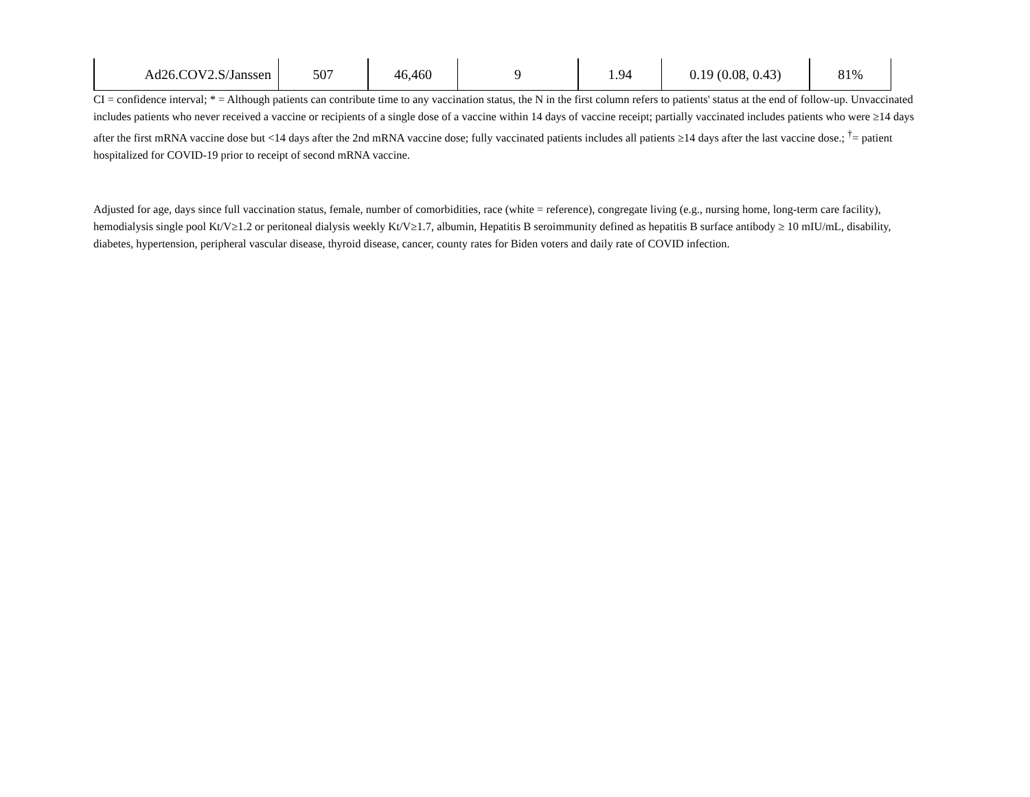| Ad26.COV2.S/Janssen | 507 | 46,460 | 9 | 1.94 | 0.19 (0.08, 0.43) | 81% |
CI = confidence interval; * = Although patients can contribute time to any vaccination status, the N in the first column refers to patients' status at the end of follow-up. Unvaccinated includes patients who never received a vaccine or recipients of a single dose of a vaccine within 14 days of vaccine receipt; partially vaccinated includes patients who were ≥14 days after the first mRNA vaccine dose but <14 days after the 2nd mRNA vaccine dose; fully vaccinated patients includes all patients ≥14 days after the last vaccine dose.; <sup>†</sup>= patient hospitalized for COVID-19 prior to receipt of second mRNA vaccine.
Adjusted for age, days since full vaccination status, female, number of comorbidities, race (white = reference), congregate living (e.g., nursing home, long-term care facility), hemodialysis single pool Kt/V≥1.2 or peritoneal dialysis weekly Kt/V≥1.7, albumin, Hepatitis B seroimmunity defined as hepatitis B surface antibody ≥ 10 mIU/mL, disability, diabetes, hypertension, peripheral vascular disease, thyroid disease, cancer, county rates for Biden voters and daily rate of COVID infection.